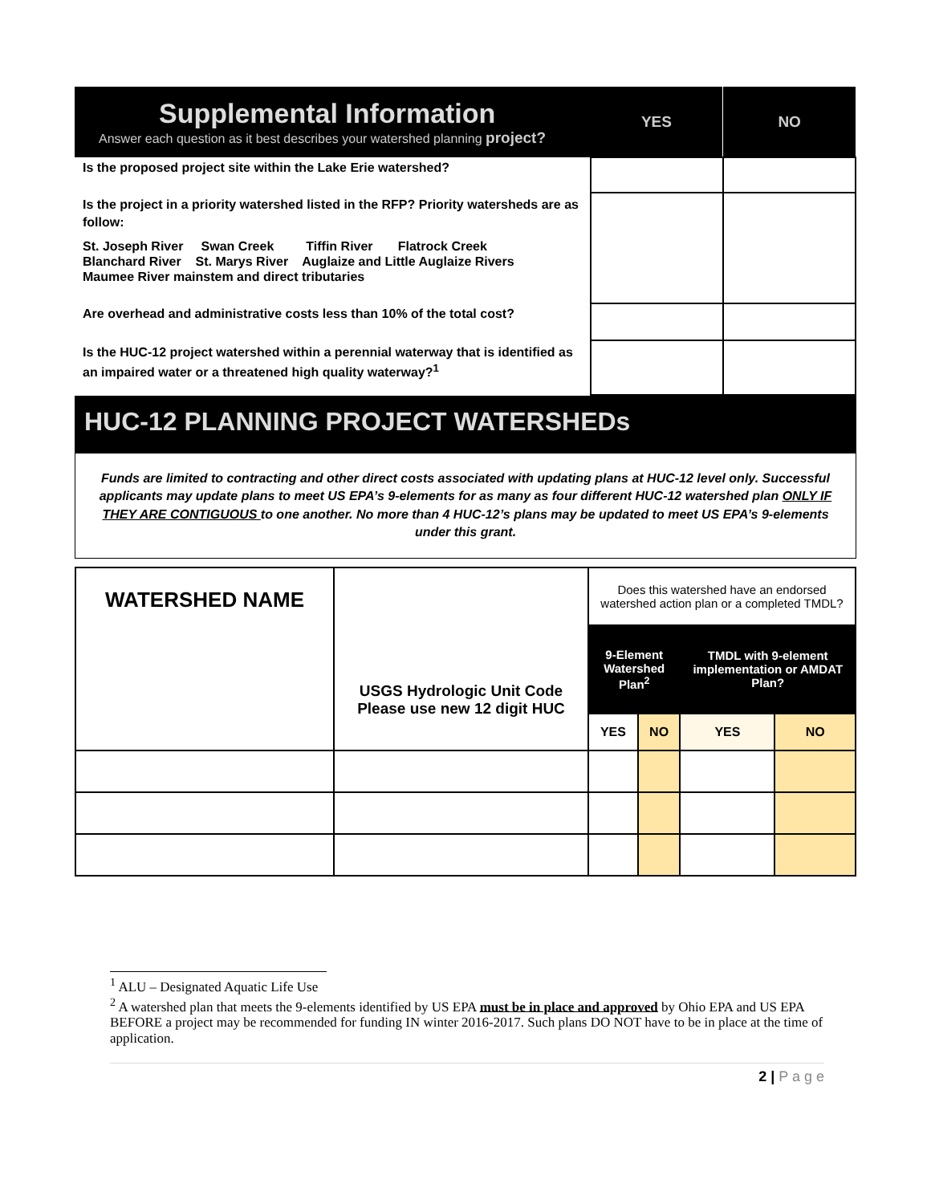| Supplemental Information Answer each question as it best describes your watershed planning project? | YES | NO |
| Is the proposed project site within the Lake Erie watershed? | | |
| Is the project in a priority watershed listed in the RFP? Priority watersheds are as follow: St. Joseph River Swan Creek Tiffin River Flatrock Creek Blanchard River St. Marys River Auglaize and Little Auglaize Rivers Maumee River mainstem and direct tributaries | | |
| Are overhead and administrative costs less than 10% of the total cost? | | |
| Is the HUC-12 project watershed within a perennial waterway that is identified as an impaired water or a threatened high quality waterway?<sup>1</sup> | | |
HUC-12 PLANNING PROJECT WATERSHEDs
Funds are limited to contracting and other direct costs associated with updating plans at HUC-12 level only. Successful applicants may update plans to meet US EPA’s 9-elements for as many as four different HUC-12 watershed plan ONLY IF THEY ARE CONTIGUOUS to one another. No more than 4 HUC-12’s plans may be updated to meet US EPA’s 9-elements under this grant.
| WATERSHED NAME | USGS Hydrologic Unit Code Please use new 12 digit HUC | Does this watershed have an endorsed watershed action plan or a completed TMDL? | | | |
| | | 9-Element Watershed Plan<sup>2</sup> | | TMDL with 9-element implementation or AMDAT Plan? | |
| | | YES | NO | YES | NO |
<sup>1</sup> ALU – Designated Aquatic Life Use
<sup>2</sup> A watershed plan that meets the 9-elements identified by US EPA must be in place and approved by Ohio EPA and US EPA BEFORE a project may be recommended for funding IN winter 2016-2017. Such plans DO NOT have to be in place at the time of application.
2 | P a g e